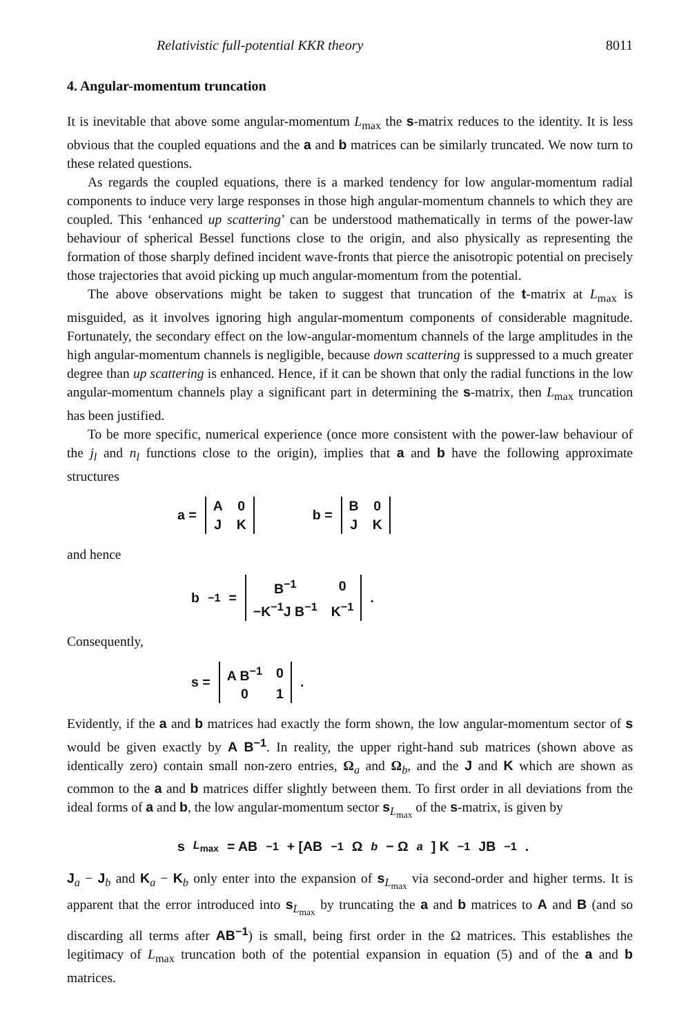Relativistic full-potential KKR theory 8011
4. Angular-momentum truncation
It is inevitable that above some angular-momentum L<sub>max</sub> the s-matrix reduces to the identity. It is less obvious that the coupled equations and the a and b matrices can be similarly truncated. We now turn to these related questions.
As regards the coupled equations, there is a marked tendency for low angular-momentum radial components to induce very large responses in those high angular-momentum channels to which they are coupled. This ‘enhanced up scattering’ can be understood mathematically in terms of the power-law behaviour of spherical Bessel functions close to the origin, and also physically as representing the formation of those sharply defined incident wave-fronts that pierce the anisotropic potential on precisely those trajectories that avoid picking up much angular-momentum from the potential.
The above observations might be taken to suggest that truncation of the t-matrix at L<sub>max</sub> is misguided, as it involves ignoring high angular-momentum components of considerable magnitude. Fortunately, the secondary effect on the low-angular-momentum channels of the large amplitudes in the high angular-momentum channels is negligible, because down scattering is suppressed to a much greater degree than up scattering is enhanced. Hence, if it can be shown that only the radial functions in the low angular-momentum channels play a significant part in determining the s-matrix, then L<sub>max</sub> truncation has been justified.
To be more specific, numerical experience (once more consistent with the power-law behaviour of the j<sub>l</sub> and n<sub>l</sub> functions close to the origin), implies that a and b have the following approximate structures
a =
| A | 0 |
| J | K |
b =
| B | 0 |
| J | K |
and hence
b<sup>−1</sup> =
| B<sup>−1</sup> | 0 |
| −K<sup>−1</sup>J B<sup>−1</sup> | K<sup>−1</sup> |
.
Consequently,
s =
| A B<sup>−1</sup> | 0 |
| 0 | 1 |
.
Evidently, if the a and b matrices had exactly the form shown, the low angular-momentum sector of s would be given exactly by A B<sup>−1</sup>. In reality, the upper right-hand sub matrices (shown above as identically zero) contain small non-zero entries, Ω<sub>a</sub> and Ω<sub>b</sub>, and the J and K which are shown as common to the a and b matrices differ slightly between them. To first order in all deviations from the ideal forms of a and b, the low angular-momentum sector s<sub>L<sub>max</sub></sub> of the s-matrix, is given by
s<sub>L<sub>max</sub></sub> = AB<sup>−1</sup> + [AB<sup>−1</sup>Ω<sub>b</sub> − Ω<sub>a</sub>] K<sup>−1</sup>JB<sup>−1</sup>.
J<sub>a</sub> − J<sub>b</sub> and K<sub>a</sub> − K<sub>b</sub> only enter into the expansion of s<sub>L<sub>max</sub></sub> via second-order and higher terms. It is apparent that the error introduced into s<sub>L<sub>max</sub></sub> by truncating the a and b matrices to A and B (and so discarding all terms after AB<sup>−1</sup>) is small, being first order in the Ω matrices. This establishes the legitimacy of L<sub>max</sub> truncation both of the potential expansion in equation (5) and of the a and b matrices.